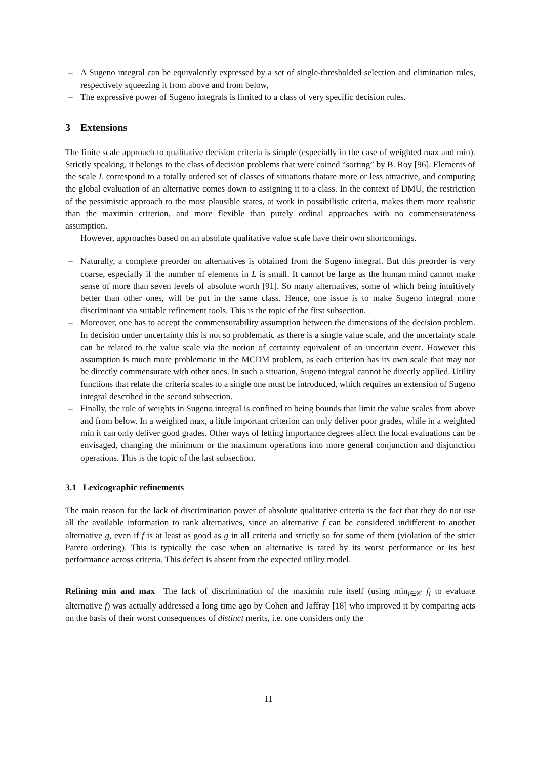– A Sugeno integral can be equivalently expressed by a set of single-thresholded selection and elimination rules, respectively squeezing it from above and from below,
– The expressive power of Sugeno integrals is limited to a class of very specific decision rules.
3 Extensions
The finite scale approach to qualitative decision criteria is simple (especially in the case of weighted max and min). Strictly speaking, it belongs to the class of decision problems that were coined “sorting” by B. Roy [96]. Elements of the scale L correspond to a totally ordered set of classes of situations thatare more or less attractive, and computing the global evaluation of an alternative comes down to assigning it to a class. In the context of DMU, the restriction of the pessimistic approach to the most plausible states, at work in possibilistic criteria, makes them more realistic than the maximin criterion, and more flexible than purely ordinal approaches with no commensurateness assumption.
However, approaches based on an absolute qualitative value scale have their own shortcomings.
– Naturally, a complete preorder on alternatives is obtained from the Sugeno integral. But this preorder is very coarse, especially if the number of elements in L is small. It cannot be large as the human mind cannot make sense of more than seven levels of absolute worth [91]. So many alternatives, some of which being intuitively better than other ones, will be put in the same class. Hence, one issue is to make Sugeno integral more discriminant via suitable refinement tools. This is the topic of the first subsection.
– Moreover, one has to accept the commensurability assumption between the dimensions of the decision problem. In decision under uncertainty this is not so problematic as there is a single value scale, and the uncertainty scale can be related to the value scale via the notion of certainty equivalent of an uncertain event. However this assumption is much more problematic in the MCDM problem, as each criterion has its own scale that may not be directly commensurate with other ones. In such a situation, Sugeno integral cannot be directly applied. Utility functions that relate the criteria scales to a single one must be introduced, which requires an extension of Sugeno integral described in the second subsection.
– Finally, the role of weights in Sugeno integral is confined to being bounds that limit the value scales from above and from below. In a weighted max, a little important criterion can only deliver poor grades, while in a weighted min it can only deliver good grades. Other ways of letting importance degrees affect the local evaluations can be envisaged, changing the minimum or the maximum operations into more general conjunction and disjunction operations. This is the topic of the last subsection.
3.1 Lexicographic refinements
The main reason for the lack of discrimination power of absolute qualitative criteria is the fact that they do not use all the available information to rank alternatives, since an alternative f can be considered indifferent to another alternative g, even if f is at least as good as g in all criteria and strictly so for some of them (violation of the strict Pareto ordering). This is typically the case when an alternative is rated by its worst performance or its best performance across criteria. This defect is absent from the expected utility model.
Refining min and max The lack of discrimination of the maximin rule itself (using min<sub>i∈𝒞</sub> f<sub>i</sub> to evaluate alternative f) was actually addressed a long time ago by Cohen and Jaffray [18] who improved it by comparing acts on the basis of their worst consequences of distinct merits, i.e. one considers only the
11